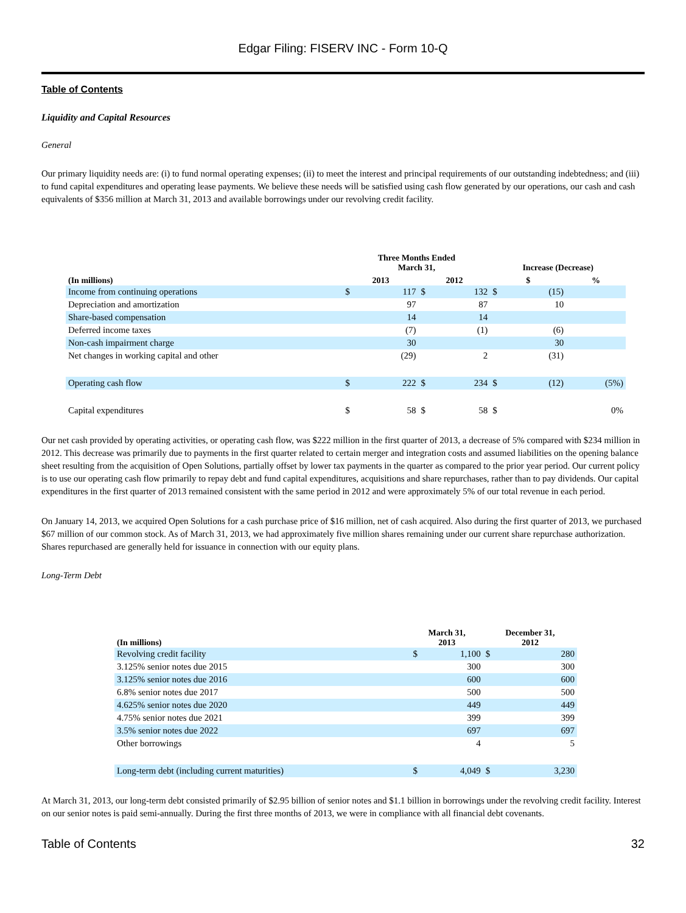Edgar Filing: FISERV INC - Form 10-Q
Table of Contents
Liquidity and Capital Resources
General
Our primary liquidity needs are: (i) to fund normal operating expenses; (ii) to meet the interest and principal requirements of our outstanding indebtedness; and (iii) to fund capital expenditures and operating lease payments. We believe these needs will be satisfied using cash flow generated by our operations, our cash and cash equivalents of $356 million at March 31, 2013 and available borrowings under our revolving credit facility.
| | Three Months Ended March 31, | | | | Increase (Decrease) | | |
| --- | --- | --- | --- | --- | --- | --- | --- |
| (In millions) | 2013 | | 2012 | | $ | | % |
| Income from continuing operations | $ | 117 | $ | 132 | $ | (15) | |
| Depreciation and amortization | | 97 | | 87 | | 10 | |
| Share-based compensation | | 14 | | 14 | | | |
| Deferred income taxes | | (7) | | (1) | | (6) | |
| Non-cash impairment charge | | 30 | | | | 30 | |
| Net changes in working capital and other | | (29) | | 2 | | (31) | |
| Operating cash flow | $ | 222 | $ | 234 | $ | (12) | (5%) |
| Capital expenditures | $ | 58 | $ | 58 | $ | | 0% |
Our net cash provided by operating activities, or operating cash flow, was $222 million in the first quarter of 2013, a decrease of 5% compared with $234 million in 2012. This decrease was primarily due to payments in the first quarter related to certain merger and integration costs and assumed liabilities on the opening balance sheet resulting from the acquisition of Open Solutions, partially offset by lower tax payments in the quarter as compared to the prior year period. Our current policy is to use our operating cash flow primarily to repay debt and fund capital expenditures, acquisitions and share repurchases, rather than to pay dividends. Our capital expenditures in the first quarter of 2013 remained consistent with the same period in 2012 and were approximately 5% of our total revenue in each period.
On January 14, 2013, we acquired Open Solutions for a cash purchase price of $16 million, net of cash acquired. Also during the first quarter of 2013, we purchased $67 million of our common stock. As of March 31, 2013, we had approximately five million shares remaining under our current share repurchase authorization. Shares repurchased are generally held for issuance in connection with our equity plans.
Long-Term Debt
| (In millions) | March 31, 2013 | | December 31, 2012 | |
| --- | --- | --- | --- | --- |
| Revolving credit facility | $ | 1,100 | $ | 280 |
| 3.125% senior notes due 2015 | | 300 | | 300 |
| 3.125% senior notes due 2016 | | 600 | | 600 |
| 6.8% senior notes due 2017 | | 500 | | 500 |
| 4.625% senior notes due 2020 | | 449 | | 449 |
| 4.75% senior notes due 2021 | | 399 | | 399 |
| 3.5% senior notes due 2022 | | 697 | | 697 |
| Other borrowings | | 4 | | 5 |
| Long-term debt (including current maturities) | $ | 4,049 | $ | 3,230 |
At March 31, 2013, our long-term debt consisted primarily of $2.95 billion of senior notes and $1.1 billion in borrowings under the revolving credit facility. Interest on our senior notes is paid semi-annually. During the first three months of 2013, we were in compliance with all financial debt covenants.
Table of Contents 32